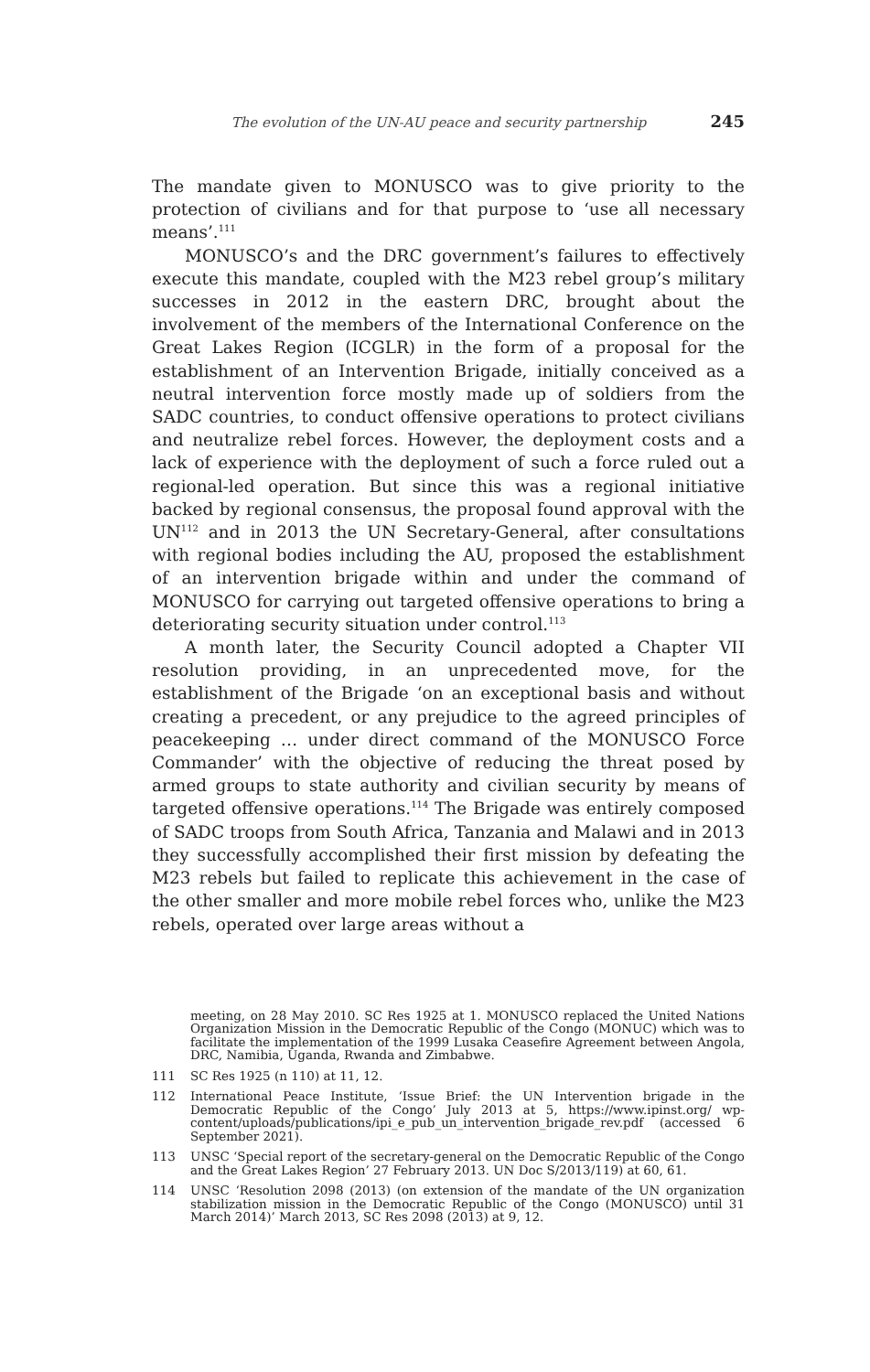The evolution of the UN-AU peace and security partnership 245
The mandate given to MONUSCO was to give priority to the protection of civilians and for that purpose to ‘use all necessary means’.<sup>111</sup>
MONUSCO’s and the DRC government’s failures to effectively execute this mandate, coupled with the M23 rebel group’s military successes in 2012 in the eastern DRC, brought about the involvement of the members of the International Conference on the Great Lakes Region (ICGLR) in the form of a proposal for the establishment of an Intervention Brigade, initially conceived as a neutral intervention force mostly made up of soldiers from the SADC countries, to conduct offensive operations to protect civilians and neutralize rebel forces. However, the deployment costs and a lack of experience with the deployment of such a force ruled out a regional-led operation. But since this was a regional initiative backed by regional consensus, the proposal found approval with the UN<sup>112</sup> and in 2013 the UN Secretary-General, after consultations with regional bodies including the AU, proposed the establishment of an intervention brigade within and under the command of MONUSCO for carrying out targeted offensive operations to bring a deteriorating security situation under control.<sup>113</sup>
A month later, the Security Council adopted a Chapter VII resolution providing, in an unprecedented move, for the establishment of the Brigade ‘on an exceptional basis and without creating a precedent, or any prejudice to the agreed principles of peacekeeping … under direct command of the MONUSCO Force Commander’ with the objective of reducing the threat posed by armed groups to state authority and civilian security by means of targeted offensive operations.<sup>114</sup> The Brigade was entirely composed of SADC troops from South Africa, Tanzania and Malawi and in 2013 they successfully accomplished their first mission by defeating the M23 rebels but failed to replicate this achievement in the case of the other smaller and more mobile rebel forces who, unlike the M23 rebels, operated over large areas without a
meeting, on 28 May 2010. SC Res 1925 at 1. MONUSCO replaced the United Nations Organization Mission in the Democratic Republic of the Congo (MONUC) which was to facilitate the implementation of the 1999 Lusaka Ceasefire Agreement between Angola, DRC, Namibia, Uganda, Rwanda and Zimbabwe.
111 SC Res 1925 (n 110) at 11, 12.
112 International Peace Institute, ‘Issue Brief: the UN Intervention brigade in the Democratic Republic of the Congo’ July 2013 at 5, https://www.ipinst.org/ wp-content/uploads/publications/ipi_e_pub_un_intervention_brigade_rev.pdf (accessed 6 September 2021).
113 UNSC ‘Special report of the secretary-general on the Democratic Republic of the Congo and the Great Lakes Region’ 27 February 2013. UN Doc S/2013/119) at 60, 61.
114 UNSC ‘Resolution 2098 (2013) (on extension of the mandate of the UN organization stabilization mission in the Democratic Republic of the Congo (MONUSCO) until 31 March 2014)’ March 2013, SC Res 2098 (2013) at 9, 12.